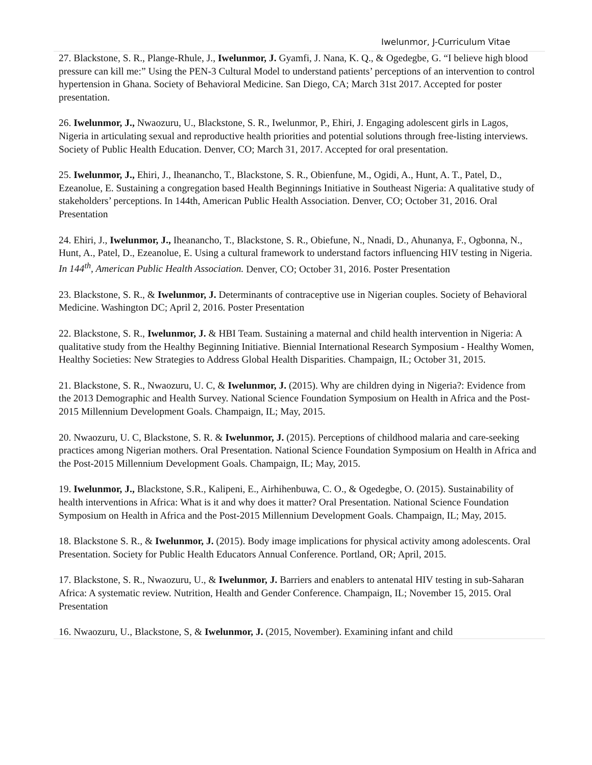Iwelunmor, J-Curriculum Vitae
27. Blackstone, S. R., Plange-Rhule, J., Iwelunmor, J. Gyamfi, J. Nana, K. Q., & Ogedegbe, G. “I believe high blood pressure can kill me:” Using the PEN-3 Cultural Model to understand patients’ perceptions of an intervention to control hypertension in Ghana. Society of Behavioral Medicine. San Diego, CA; March 31st 2017. Accepted for poster presentation.
26. Iwelunmor, J., Nwaozuru, U., Blackstone, S. R., Iwelunmor, P., Ehiri, J. Engaging adolescent girls in Lagos, Nigeria in articulating sexual and reproductive health priorities and potential solutions through free-listing interviews. Society of Public Health Education. Denver, CO; March 31, 2017. Accepted for oral presentation.
25. Iwelunmor, J., Ehiri, J., Iheanancho, T., Blackstone, S. R., Obienfune, M., Ogidi, A., Hunt, A. T., Patel, D., Ezeanolue, E. Sustaining a congregation based Health Beginnings Initiative in Southeast Nigeria: A qualitative study of stakeholders’ perceptions. In 144th, American Public Health Association. Denver, CO; October 31, 2016. Oral Presentation
24. Ehiri, J., Iwelunmor, J., Iheanancho, T., Blackstone, S. R., Obiefune, N., Nnadi, D., Ahunanya, F., Ogbonna, N., Hunt, A., Patel, D., Ezeanolue, E. Using a cultural framework to understand factors influencing HIV testing in Nigeria. In 144<sup>th</sup>, American Public Health Association. Denver, CO; October 31, 2016. Poster Presentation
23. Blackstone, S. R., & Iwelunmor, J. Determinants of contraceptive use in Nigerian couples. Society of Behavioral Medicine. Washington DC; April 2, 2016. Poster Presentation
22. Blackstone, S. R., Iwelunmor, J. & HBI Team. Sustaining a maternal and child health intervention in Nigeria: A qualitative study from the Healthy Beginning Initiative. Biennial International Research Symposium - Healthy Women, Healthy Societies: New Strategies to Address Global Health Disparities. Champaign, IL; October 31, 2015.
21. Blackstone, S. R., Nwaozuru, U. C, & Iwelunmor, J. (2015). Why are children dying in Nigeria?: Evidence from the 2013 Demographic and Health Survey. National Science Foundation Symposium on Health in Africa and the Post-2015 Millennium Development Goals. Champaign, IL; May, 2015.
20. Nwaozuru, U. C, Blackstone, S. R. & Iwelunmor, J. (2015). Perceptions of childhood malaria and care-seeking practices among Nigerian mothers. Oral Presentation. National Science Foundation Symposium on Health in Africa and the Post-2015 Millennium Development Goals. Champaign, IL; May, 2015.
19. Iwelunmor, J., Blackstone, S.R., Kalipeni, E., Airhihenbuwa, C. O., & Ogedegbe, O. (2015). Sustainability of health interventions in Africa: What is it and why does it matter? Oral Presentation. National Science Foundation Symposium on Health in Africa and the Post-2015 Millennium Development Goals. Champaign, IL; May, 2015.
18. Blackstone S. R., & Iwelunmor, J. (2015). Body image implications for physical activity among adolescents. Oral Presentation. Society for Public Health Educators Annual Conference. Portland, OR; April, 2015.
17. Blackstone, S. R., Nwaozuru, U., & Iwelunmor, J. Barriers and enablers to antenatal HIV testing in sub-Saharan Africa: A systematic review. Nutrition, Health and Gender Conference. Champaign, IL; November 15, 2015. Oral Presentation
16. Nwaozuru, U., Blackstone, S, & Iwelunmor, J. (2015, November). Examining infant and child